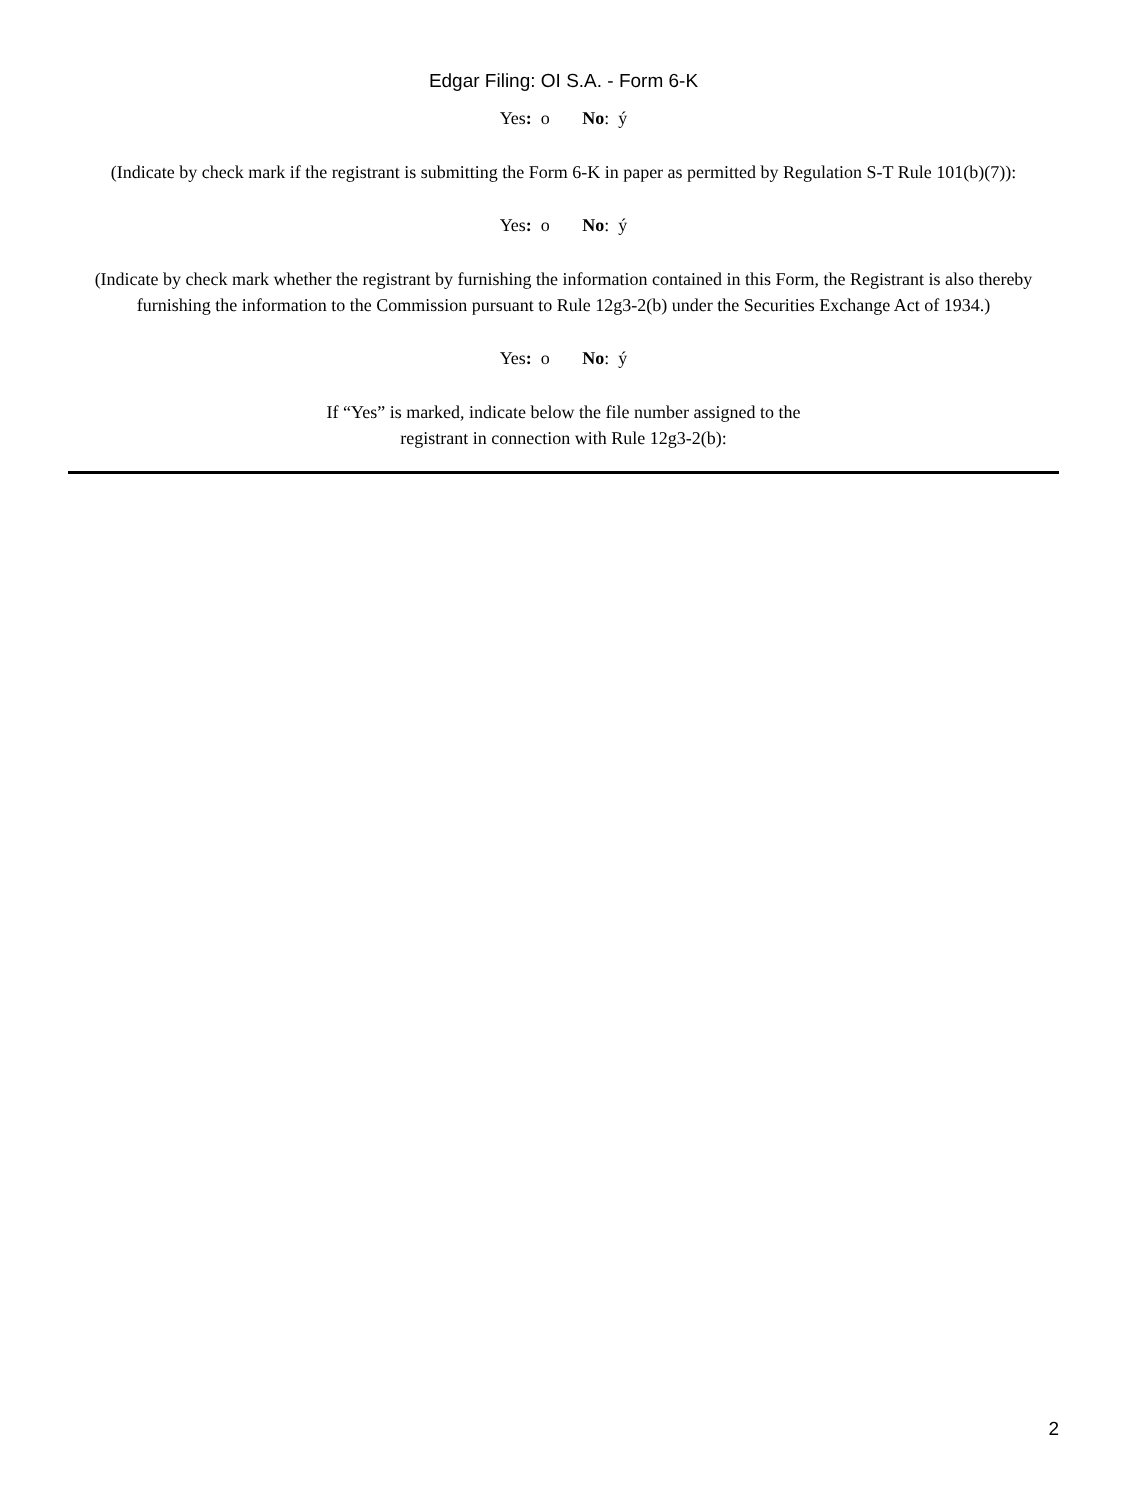Edgar Filing: OI S.A. - Form 6-K
Yes: o No: ý
(Indicate by check mark if the registrant is submitting the Form 6-K in paper as permitted by Regulation S-T Rule 101(b)(7)):
Yes: o No: ý
(Indicate by check mark whether the registrant by furnishing the information contained in this Form, the Registrant is also thereby furnishing the information to the Commission pursuant to Rule 12g3-2(b) under the Securities Exchange Act of 1934.)
Yes: o No: ý
If “Yes” is marked, indicate below the file number assigned to the
registrant in connection with Rule 12g3-2(b):
2